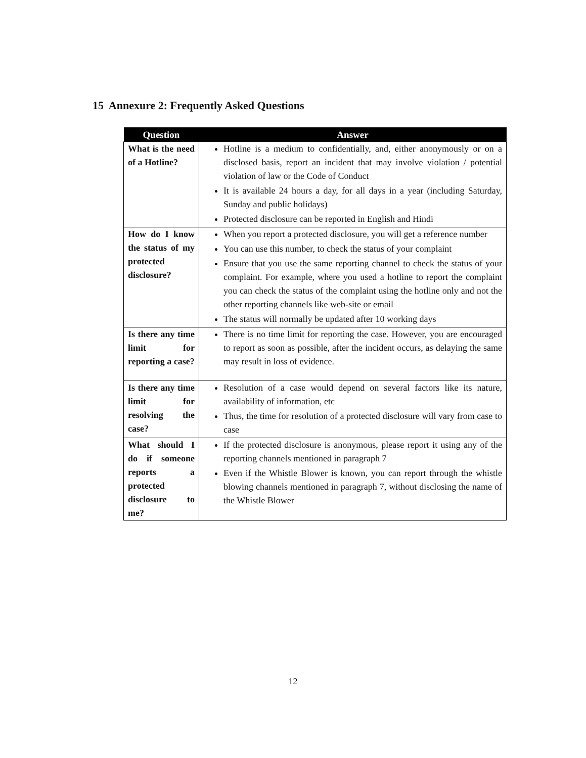15 Annexure 2: Frequently Asked Questions
| Question | Answer |
| --- | --- |
| What is the need of a Hotline? | Hotline is a medium to confidentially, and, either anonymously or on a disclosed basis, report an incident that may involve violation / potential violation of law or the Code of Conduct It is available 24 hours a day, for all days in a year (including Saturday, Sunday and public holidays) Protected disclosure can be reported in English and Hindi |
| How do I know the status of my protected disclosure? | When you report a protected disclosure, you will get a reference number You can use this number, to check the status of your complaint Ensure that you use the same reporting channel to check the status of your complaint. For example, where you used a hotline to report the complaint you can check the status of the complaint using the hotline only and not the other reporting channels like web-site or email The status will normally be updated after 10 working days |
| Is there any time limit for reporting a case? | There is no time limit for reporting the case. However, you are encouraged to report as soon as possible, after the incident occurs, as delaying the same may result in loss of evidence. |
| Is there any time limit for resolving the case? | Resolution of a case would depend on several factors like its nature, availability of information, etc Thus, the time for resolution of a protected disclosure will vary from case to case |
| What should I do if someone reports a protected disclosure to me? | If the protected disclosure is anonymous, please report it using any of the reporting channels mentioned in paragraph 7 Even if the Whistle Blower is known, you can report through the whistle blowing channels mentioned in paragraph 7, without disclosing the name of the Whistle Blower |
12